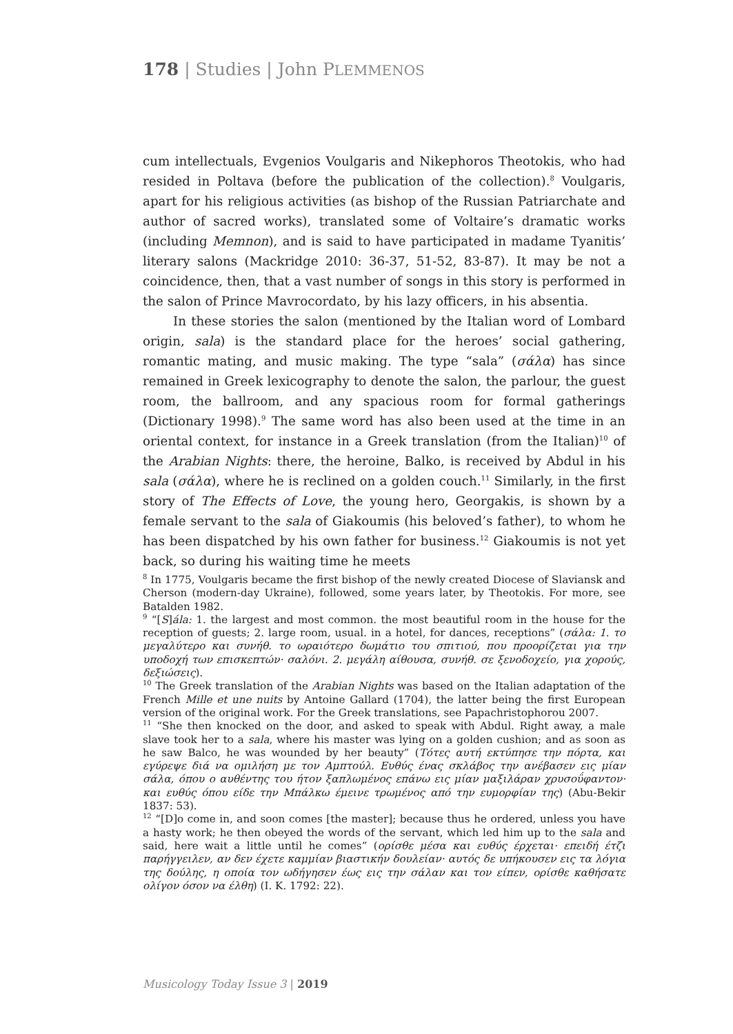178 | Studies | John PLEMMENOS
cum intellectuals, Evgenios Voulgaris and Nikephoros Theotokis, who had resided in Poltava (before the publication of the collection).<sup>8</sup> Voulgaris, apart for his religious activities (as bishop of the Russian Patriarchate and author of sacred works), translated some of Voltaire’s dramatic works (including Memnon), and is said to have participated in madame Tyanitis’ literary salons (Mackridge 2010: 36-37, 51-52, 83-87). It may be not a coincidence, then, that a vast number of songs in this story is performed in the salon of Prince Mavrocordato, by his lazy officers, in his absentia.
In these stories the salon (mentioned by the Italian word of Lombard origin, sala) is the standard place for the heroes’ social gathering, romantic mating, and music making. The type “sala” (σάλα) has since remained in Greek lexicography to denote the salon, the parlour, the guest room, the ballroom, and any spacious room for formal gatherings (Dictionary 1998).<sup>9</sup> The same word has also been used at the time in an oriental context, for instance in a Greek translation (from the Italian)<sup>10</sup> of the Arabian Nights: there, the heroine, Balko, is received by Abdul in his sala (σάλα), where he is reclined on a golden couch.<sup>11</sup> Similarly, in the first story of The Effects of Love, the young hero, Georgakis, is shown by a female servant to the sala of Giakoumis (his beloved’s father), to whom he has been dispatched by his own father for business.<sup>12</sup> Giakoumis is not yet back, so during his waiting time he meets
<sup>8</sup> In 1775, Voulgaris became the first bishop of the newly created Diocese of Slaviansk and Cherson (modern-day Ukraine), followed, some years later, by Theotokis. For more, see Batalden 1982.
<sup>9</sup> “[S]ála: 1. the largest and most common. the most beautiful room in the house for the reception of guests; 2. large room, usual. in a hotel, for dances, receptions” (σάλα: 1. το μεγαλύτερο και συνήθ. το ωραιότερο δωμάτιο του σπιτιού, που προορίζεται για την υποδοχή των επισκεπτών· σαλόνι. 2. μεγάλη αίθουσα, συνήθ. σε ξενοδοχείο, για χορούς, δεξιώσεις).
<sup>10</sup> The Greek translation of the Arabian Nights was based on the Italian adaptation of the French Mille et une nuits by Antoine Gallard (1704), the latter being the first European version of the original work. For the Greek translations, see Papachristophorou 2007.
<sup>11</sup> “She then knocked on the door, and asked to speak with Abdul. Right away, a male slave took her to a sala, where his master was lying on a golden cushion; and as soon as he saw Balco, he was wounded by her beauty” (Τότες αυτή εκτύπησε την πόρτα, και εγύρεψε διά να ομιλήση με τον Αμπτούλ. Ευθύς ένας σκλάβος την ανέβασεν εις μίαν σάλα, όπου ο αυθέντης του ήτον ξαπλωμένος επάνω εις μίαν μαξιλάραν χρυσοΰφαντον· και ευθύς όπου είδε την Μπάλκω έμεινε τρωμένος από την ευμορφίαν της) (Abu-Bekir 1837: 53).
<sup>12</sup> “[D]o come in, and soon comes [the master]; because thus he ordered, unless you have a hasty work; he then obeyed the words of the servant, which led him up to the sala and said, here wait a little until he comes” (ορίσθε μέσα και ευθύς έρχεται· επειδή έτζι παρήγγειλεν, αν δεν έχετε καμμίαν βιαστικήν δουλείαν· αυτός δε υπήκουσεν εις τα λόγια της δούλης, η οποία τον ωδήγησεν έως εις την σάλαν και τον είπεν, ορίσθε καθήσατε ολίγον όσον να έλθη) (I. K. 1792: 22).
Musicology Today Issue 3 | 2019